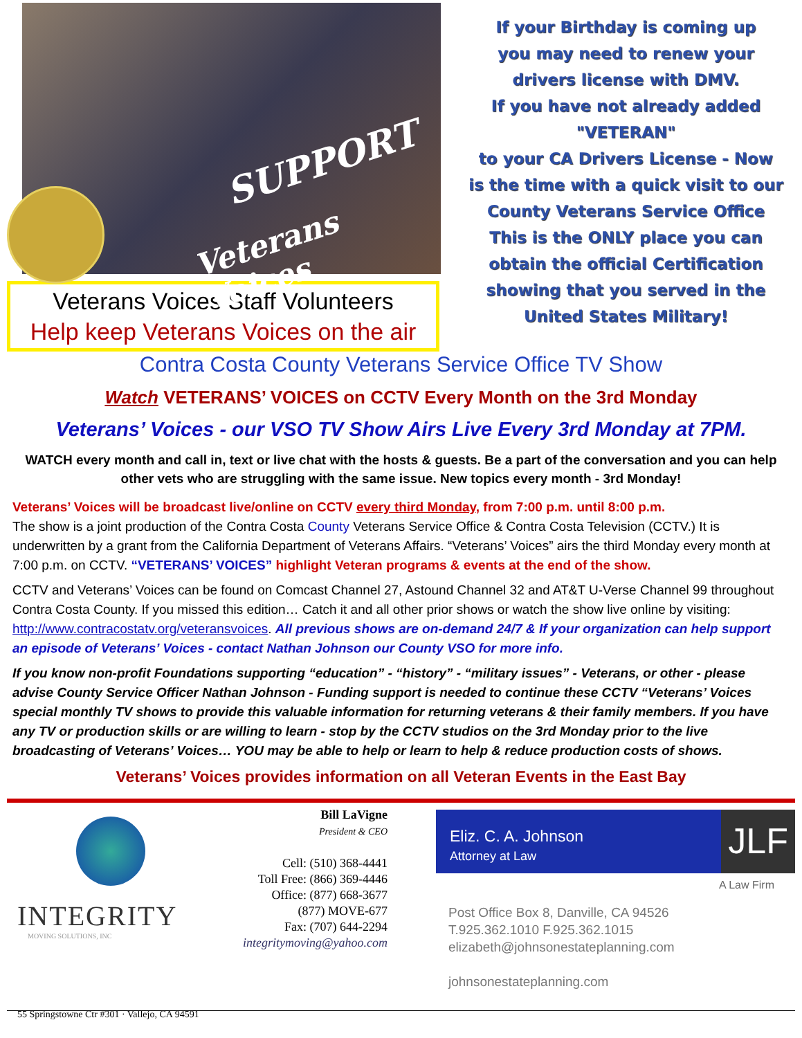SUPPORT
Veterans Voices
Veterans Voices Staff Volunteers
Help keep Veterans Voices on the air
If your Birthday is coming up
you may need to renew your
drivers license with DMV.
If you have not already added
"VETERAN"
to your CA Drivers License - Now
is the time with a quick visit to our
County Veterans Service Office
This is the ONLY place you can
obtain the official Certification
showing that you served in the
United States Military!
Contra Costa County Veterans Service Office TV Show
Watch VETERANS’ VOICES on CCTV Every Month on the 3rd Monday
Veterans’ Voices - our VSO TV Show Airs Live Every 3rd Monday at 7PM.
WATCH every month and call in, text or live chat with the hosts & guests. Be a part of the conversation and you can help other vets who are struggling with the same issue. New topics every month - 3rd Monday!
Veterans’ Voices will be broadcast live/online on CCTV every third Monday, from 7:00 p.m. until 8:00 p.m.
The show is a joint production of the Contra Costa County Veterans Service Office & Contra Costa Television (CCTV.) It is underwritten by a grant from the California Department of Veterans Affairs. “Veterans’ Voices” airs the third Monday every month at 7:00 p.m. on CCTV. “VETERANS’ VOICES” highlight Veteran programs & events at the end of the show.
CCTV and Veterans’ Voices can be found on Comcast Channel 27, Astound Channel 32 and AT&T U-Verse Channel 99 throughout Contra Costa County. If you missed this edition… Catch it and all other prior shows or watch the show live online by visiting: http://www.contracostatv.org/veteransvoices. All previous shows are on-demand 24/7 & If your organization can help support an episode of Veterans’ Voices - contact Nathan Johnson our County VSO for more info.
If you know non-profit Foundations supporting “education” - “history” - “military issues” - Veterans, or other - please advise County Service Officer Nathan Johnson - Funding support is needed to continue these CCTV “Veterans’ Voices special monthly TV shows to provide this valuable information for returning veterans & their family members. If you have any TV or production skills or are willing to learn - stop by the CCTV studios on the 3rd Monday prior to the live broadcasting of Veterans’ Voices… YOU may be able to help or learn to help & reduce production costs of shows.
Veterans’ Voices provides information on all Veteran Events in the East Bay
INTEGRITY
MOVING SOLUTIONS, INC
55 Springstowne Ctr #301 · Vallejo, CA 94591
Bill LaVigne
President & CEO
Cell: (510) 368-4441
Toll Free: (866) 369-4446
Office: (877) 668-3677
(877) MOVE-677
Fax: (707) 644-2294
integritymoving@yahoo.com
Eliz. C. A. Johnson
Attorney at Law
JLF
A Law Firm
Post Office Box 8, Danville, CA 94526
T.925.362.1010 F.925.362.1015
elizabeth@johnsonestateplanning.com
johnsonestateplanning.com